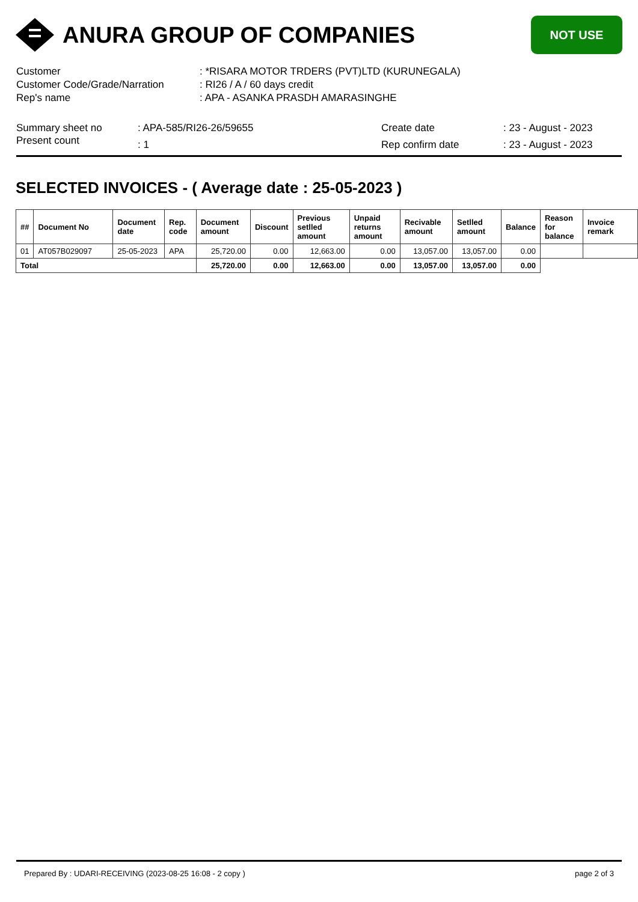ANURA GROUP OF COMPANIES
NOT USE
| Customer | : *RISARA MOTOR TRDERS (PVT)LTD (KURUNEGALA) |
| Customer Code/Grade/Narration | : RI26 / A / 60 days credit |
| Rep's name | : APA - ASANKA PRASDH AMARASINGHE |
| Summary sheet no | : APA-585/RI26-26/59655 | Create date | : 23 - August - 2023 |
| Present count | : 1 | Rep confirm date | : 23 - August - 2023 |
SELECTED INVOICES - ( Average date : 25-05-2023 )
| ## | Document No | Document date | Rep. code | Document amount | Discount | Previous setlled amount | Unpaid returns amount | Recivable amount | Setlled amount | Balance | Reason for balance | Invoice remark |
| --- | --- | --- | --- | --- | --- | --- | --- | --- | --- | --- | --- | --- |
| 01 | AT057B029097 | 25-05-2023 | APA | 25,720.00 | 0.00 | 12,663.00 | 0.00 | 13,057.00 | 13,057.00 | 0.00 | | |
| Total | | | | 25,720.00 | 0.00 | 12,663.00 | 0.00 | 13,057.00 | 13,057.00 | 0.00 | | |
Prepared By : UDARI-RECEIVING (2023-08-25 16:08 - 2 copy ) page 2 of 3